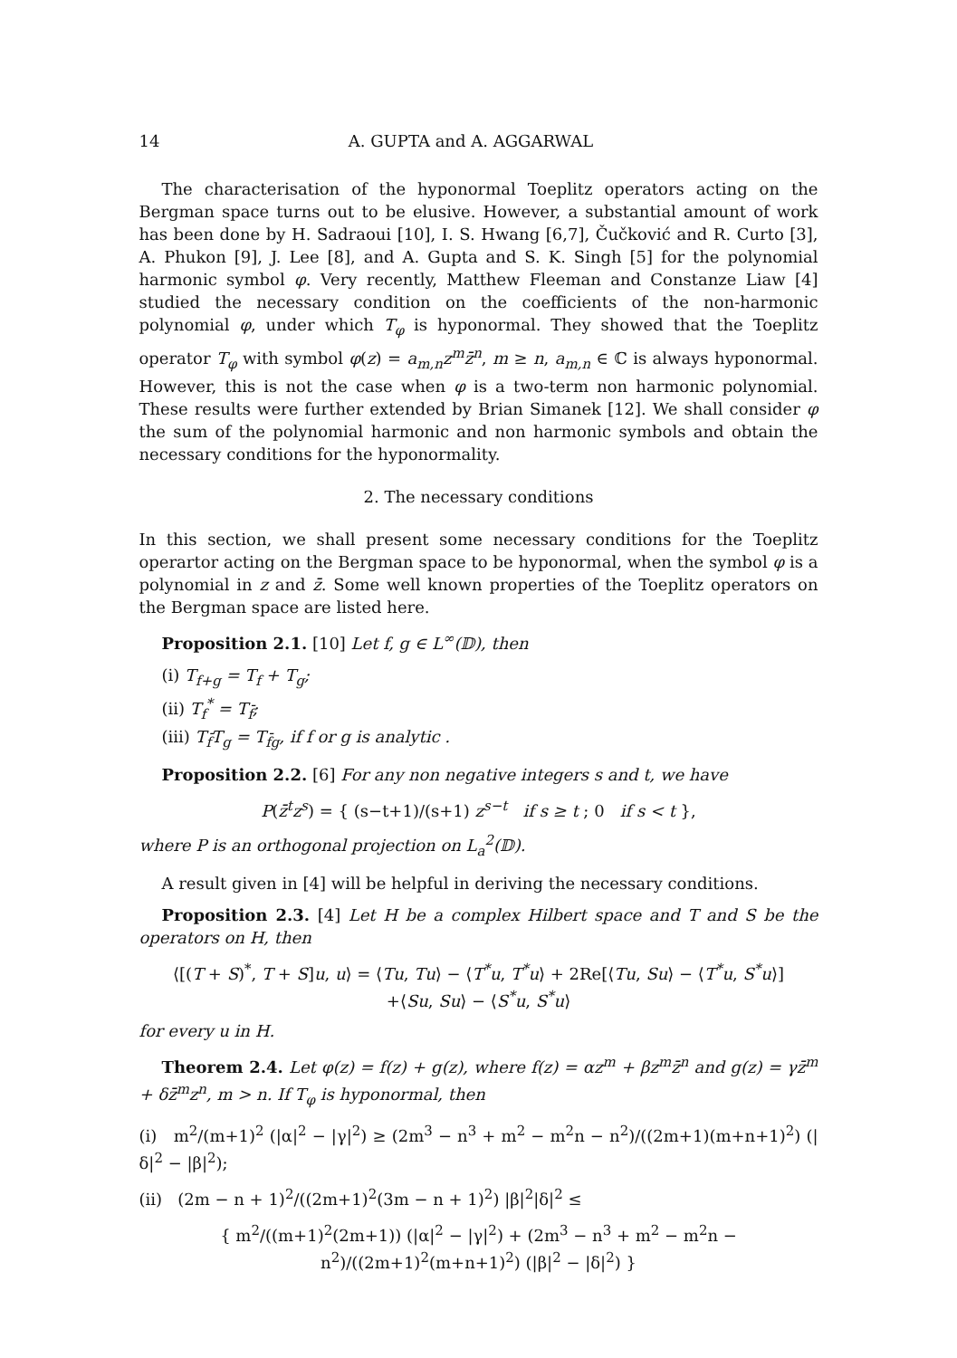14 A. GUPTA and A. AGGARWAL
The characterisation of the hyponormal Toeplitz operators acting on the Bergman space turns out to be elusive. However, a substantial amount of work has been done by H. Sadraoui [10], I. S. Hwang [6,7], Čučković and R. Curto [3], A. Phukon [9], J. Lee [8], and A. Gupta and S. K. Singh [5] for the polynomial harmonic symbol φ. Very recently, Matthew Fleeman and Constanze Liaw [4] studied the necessary condition on the coefficients of the non-harmonic polynomial φ, under which T<sub>φ</sub> is hyponormal. They showed that the Toeplitz operator T<sub>φ</sub> with symbol φ(z) = a<sub>m,n</sub>z<sup>m</sup>z̄<sup>n</sup>, m ≥ n, a<sub>m,n</sub> ∈ ℂ is always hyponormal. However, this is not the case when φ is a two-term non harmonic polynomial. These results were further extended by Brian Simanek [12]. We shall consider φ the sum of the polynomial harmonic and non harmonic symbols and obtain the necessary conditions for the hyponormality.
2. The necessary conditions
In this section, we shall present some necessary conditions for the Toeplitz operartor acting on the Bergman space to be hyponormal, when the symbol φ is a polynomial in z and z̄. Some well known properties of the Toeplitz operators on the Bergman space are listed here.
Proposition 2.1. [10] Let f, g ∈ L<sup>∞</sup>(𝔻), then
(i) T<sub>f+g</sub> = T<sub>f</sub> + T<sub>g</sub>;
(ii) T<sub>f</sub><sup>*</sup> = T<sub>f̄</sub>;
(iii) T<sub>f̄</sub>T<sub>g</sub> = T<sub>f̄g</sub>, if f or g is analytic .
Proposition 2.2. [6] For any non negative integers s and t, we have
P(z̄<sup>t</sup>z<sup>s</sup>) = { (s−t+1)/(s+1) z<sup>s−t</sup> if s ≥ t ; 0 if s < t },
where P is an orthogonal projection on L<sub>a</sub><sup>2</sup>(𝔻).
A result given in [4] will be helpful in deriving the necessary conditions.
Proposition 2.3. [4] Let H be a complex Hilbert space and T and S be the operators on H, then
⟨[(T + S)<sup>*</sup>, T + S]u, u⟩ = ⟨Tu, Tu⟩ − ⟨T<sup>*</sup>u, T<sup>*</sup>u⟩ + 2Re[⟨Tu, Su⟩ − ⟨T<sup>*</sup>u, S<sup>*</sup>u⟩]
+⟨Su, Su⟩ − ⟨S<sup>*</sup>u, S<sup>*</sup>u⟩
for every u in H.
Theorem 2.4. Let φ(z) = f(z) + g(z), where f(z) = αz<sup>m</sup> + βz<sup>m</sup>z̄<sup>n</sup> and g(z) = γz̄<sup>m</sup> + δz̄<sup>m</sup>z<sup>n</sup>, m > n. If T<sub>φ</sub> is hyponormal, then
(i) m<sup>2</sup>/(m+1)<sup>2</sup> (|α|<sup>2</sup> − |γ|<sup>2</sup>) ≥ (2m<sup>3</sup> − n<sup>3</sup> + m<sup>2</sup> − m<sup>2</sup>n − n<sup>2</sup>)/((2m+1)(m+n+1)<sup>2</sup>) (|δ|<sup>2</sup> − |β|<sup>2</sup>);
(ii) (2m − n + 1)<sup>2</sup>/((2m+1)<sup>2</sup>(3m − n + 1)<sup>2</sup>) |β|<sup>2</sup>|δ|<sup>2</sup> ≤
{ m<sup>2</sup>/((m+1)<sup>2</sup>(2m+1)) (|α|<sup>2</sup> − |γ|<sup>2</sup>) + (2m<sup>3</sup> − n<sup>3</sup> + m<sup>2</sup> − m<sup>2</sup>n − n<sup>2</sup>)/((2m+1)<sup>2</sup>(m+n+1)<sup>2</sup>) (|β|<sup>2</sup> − |δ|<sup>2</sup>) }